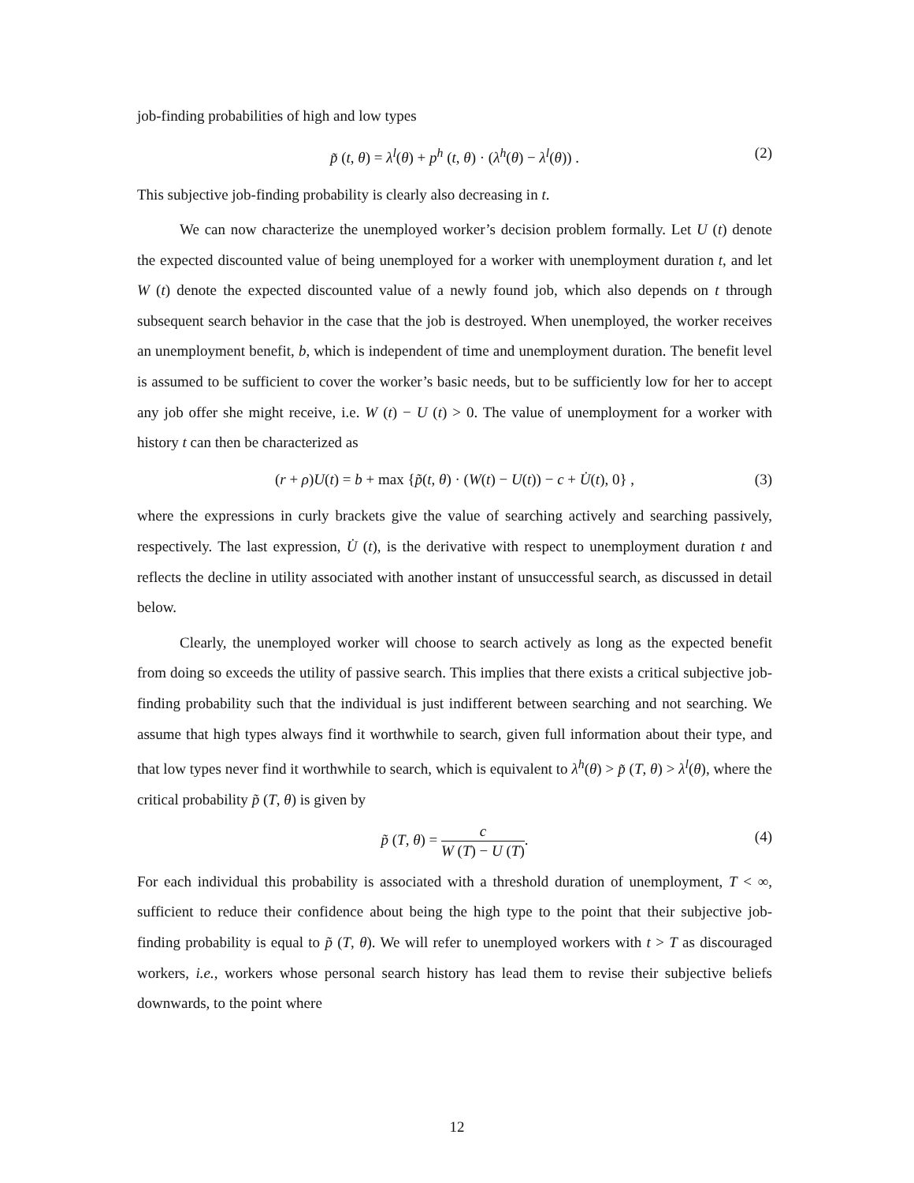job-finding probabilities of high and low types
p̃ (t, θ) = λ<sup>l</sup>(θ) + p<sup>h</sup> (t, θ) · (λ<sup>h</sup>(θ) − λ<sup>l</sup>(θ)) . (2)
This subjective job-finding probability is clearly also decreasing in t.
We can now characterize the unemployed worker’s decision problem formally. Let U (t) denote the expected discounted value of being unemployed for a worker with unemployment duration t, and let W (t) denote the expected discounted value of a newly found job, which also depends on t through subsequent search behavior in the case that the job is destroyed. When unemployed, the worker receives an unemployment benefit, b, which is independent of time and unemployment duration. The benefit level is assumed to be sufficient to cover the worker’s basic needs, but to be sufficiently low for her to accept any job offer she might receive, i.e. W (t) − U (t) > 0. The value of unemployment for a worker with history t can then be characterized as
(r + ρ)U(t) = b + max {p̃(t, θ) · (W(t) − U(t)) − c + U̇(t), 0} , (3)
where the expressions in curly brackets give the value of searching actively and searching passively, respectively. The last expression, U̇ (t), is the derivative with respect to unemployment duration t and reflects the decline in utility associated with another instant of unsuccessful search, as discussed in detail below.
Clearly, the unemployed worker will choose to search actively as long as the expected benefit from doing so exceeds the utility of passive search. This implies that there exists a critical subjective job-finding probability such that the individual is just indifferent between searching and not searching. We assume that high types always find it worthwhile to search, given full information about their type, and that low types never find it worthwhile to search, which is equivalent to λ<sup>h</sup>(θ) > p̃ (T, θ) > λ<sup>l</sup>(θ), where the critical probability p̃ (T, θ) is given by
p̃ (T, θ) = c W (T) − U (T). (4)
For each individual this probability is associated with a threshold duration of unemployment, T < ∞, sufficient to reduce their confidence about being the high type to the point that their subjective job-finding probability is equal to p̃ (T, θ). We will refer to unemployed workers with t > T as discouraged workers, i.e., workers whose personal search history has lead them to revise their subjective beliefs downwards, to the point where
12